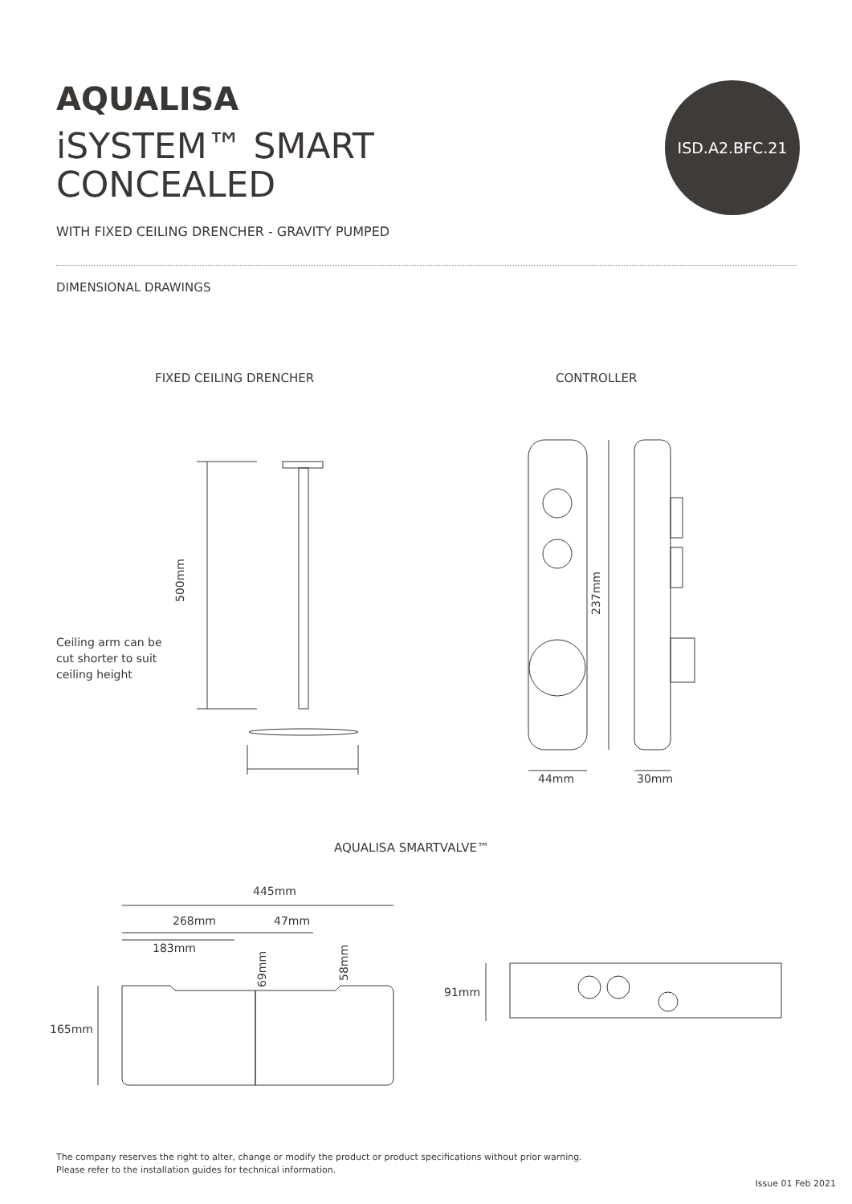AQUALISA
iSYSTEM™ SMART
CONCEALED
ISD.A2.BFC.21
WITH FIXED CEILING DRENCHER - GRAVITY PUMPED
DIMENSIONAL DRAWINGS
FIXED CEILING DRENCHER CONTROLLER
500mm
Ceiling arm can be
cut shorter to suit
ceiling height
237mm
44mm 30mm
AQUALISA SMARTVALVE™
445mm
268mm 47mm
183mm
69mm 58mm
165mm
91mm
The company reserves the right to alter, change or modify the product or product specifications without prior warning.
Please refer to the installation guides for technical information.
Issue 01 Feb 2021